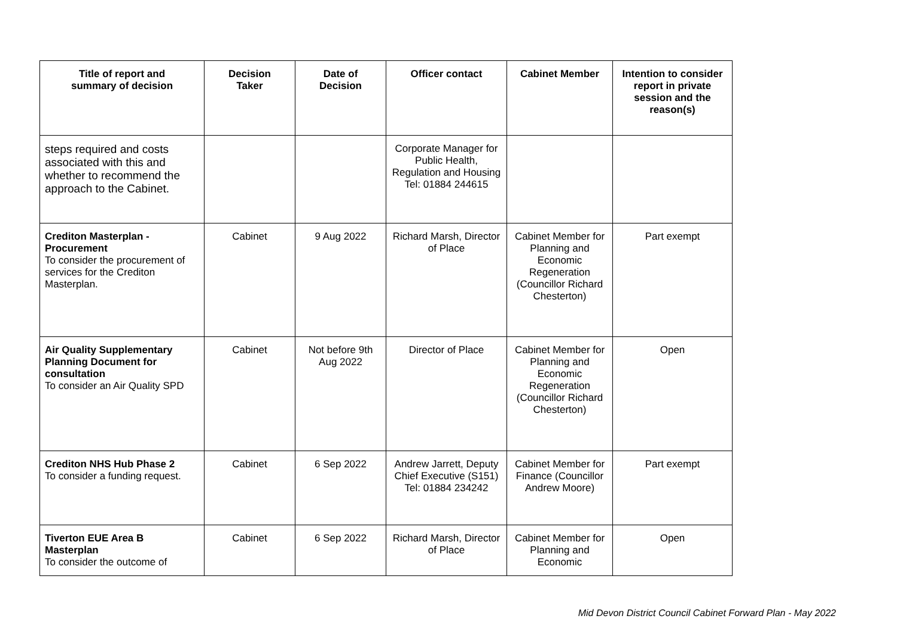| Title of report and summary of decision | Decision Taker | Date of Decision | Officer contact | Cabinet Member | Intention to consider report in private session and the reason(s) |
| --- | --- | --- | --- | --- | --- |
| steps required and costs associated with this and whether to recommend the approach to the Cabinet. | | | Corporate Manager for Public Health, Regulation and Housing Tel: 01884 244615 | | |
| Crediton Masterplan - Procurement To consider the procurement of services for the Crediton Masterplan. | Cabinet | 9 Aug 2022 | Richard Marsh, Director of Place | Cabinet Member for Planning and Economic Regeneration (Councillor Richard Chesterton) | Part exempt |
| Air Quality Supplementary Planning Document for consultation To consider an Air Quality SPD | Cabinet | Not before 9th Aug 2022 | Director of Place | Cabinet Member for Planning and Economic Regeneration (Councillor Richard Chesterton) | Open |
| Crediton NHS Hub Phase 2 To consider a funding request. | Cabinet | 6 Sep 2022 | Andrew Jarrett, Deputy Chief Executive (S151) Tel: 01884 234242 | Cabinet Member for Finance (Councillor Andrew Moore) | Part exempt |
| Tiverton EUE Area B Masterplan To consider the outcome of | Cabinet | 6 Sep 2022 | Richard Marsh, Director of Place | Cabinet Member for Planning and Economic | Open |
Mid Devon District Council Cabinet Forward Plan - May 2022